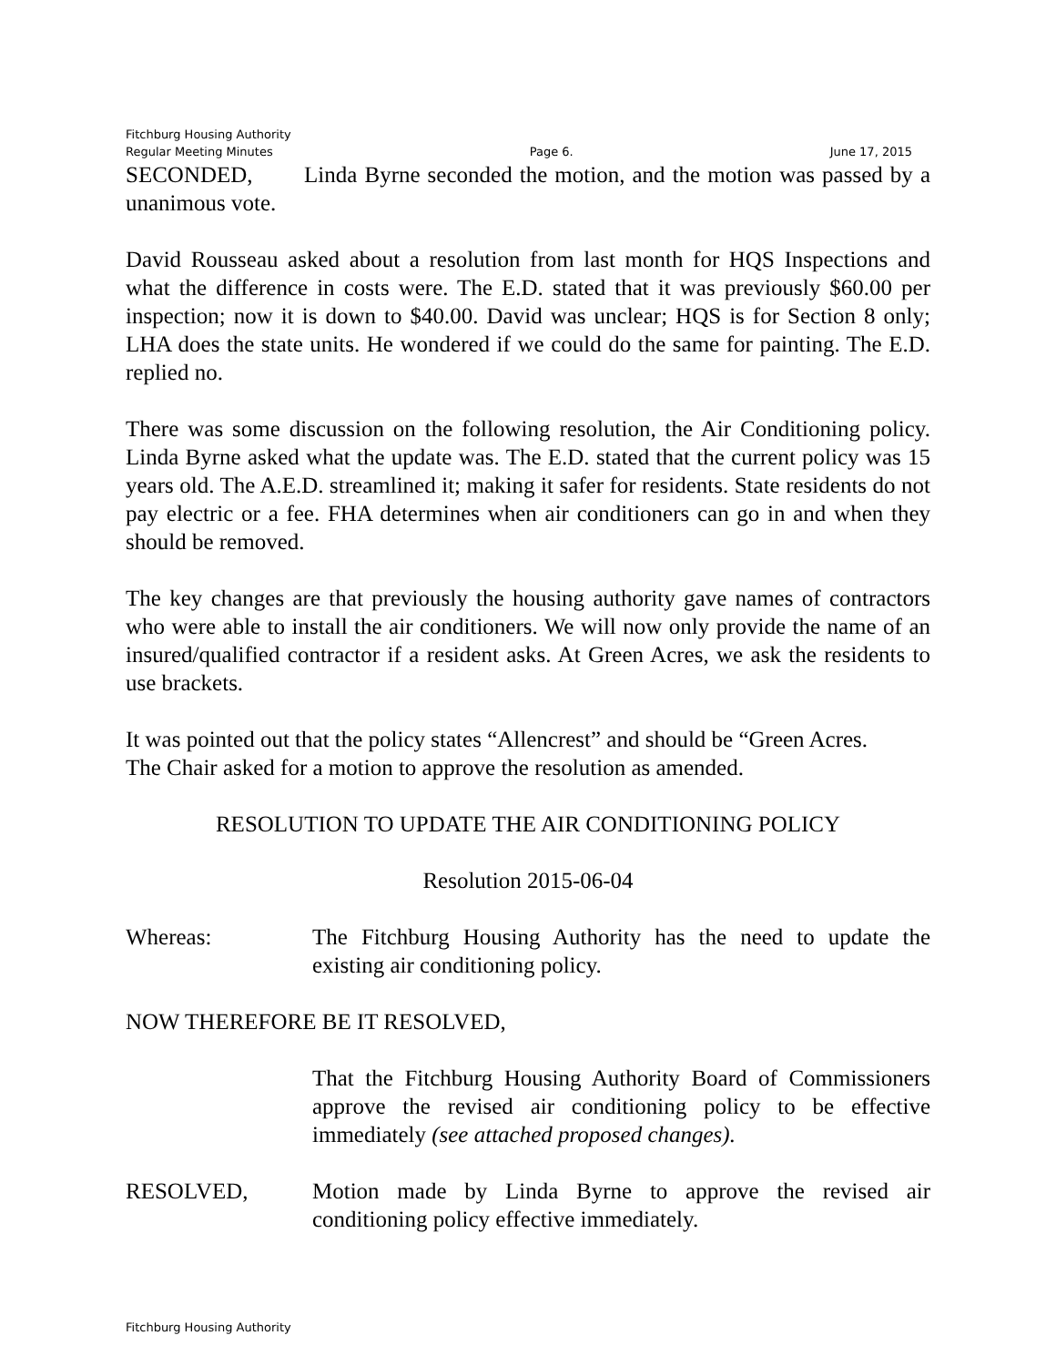Fitchburg Housing Authority
Regular Meeting Minutes Page 6. June 17, 2015
SECONDED, Linda Byrne seconded the motion, and the motion was passed by a unanimous vote.
David Rousseau asked about a resolution from last month for HQS Inspections and what the difference in costs were. The E.D. stated that it was previously $60.00 per inspection; now it is down to $40.00. David was unclear; HQS is for Section 8 only; LHA does the state units. He wondered if we could do the same for painting. The E.D. replied no.
There was some discussion on the following resolution, the Air Conditioning policy. Linda Byrne asked what the update was. The E.D. stated that the current policy was 15 years old. The A.E.D. streamlined it; making it safer for residents. State residents do not pay electric or a fee. FHA determines when air conditioners can go in and when they should be removed.
The key changes are that previously the housing authority gave names of contractors who were able to install the air conditioners. We will now only provide the name of an insured/qualified contractor if a resident asks. At Green Acres, we ask the residents to use brackets.
It was pointed out that the policy states “Allencrest” and should be “Green Acres.
The Chair asked for a motion to approve the resolution as amended.
RESOLUTION TO UPDATE THE AIR CONDITIONING POLICY
Resolution 2015-06-04
Whereas: The Fitchburg Housing Authority has the need to update the existing air conditioning policy.
NOW THEREFORE BE IT RESOLVED,
That the Fitchburg Housing Authority Board of Commissioners approve the revised air conditioning policy to be effective immediately (see attached proposed changes).
RESOLVED, Motion made by Linda Byrne to approve the revised air conditioning policy effective immediately.
Fitchburg Housing Authority